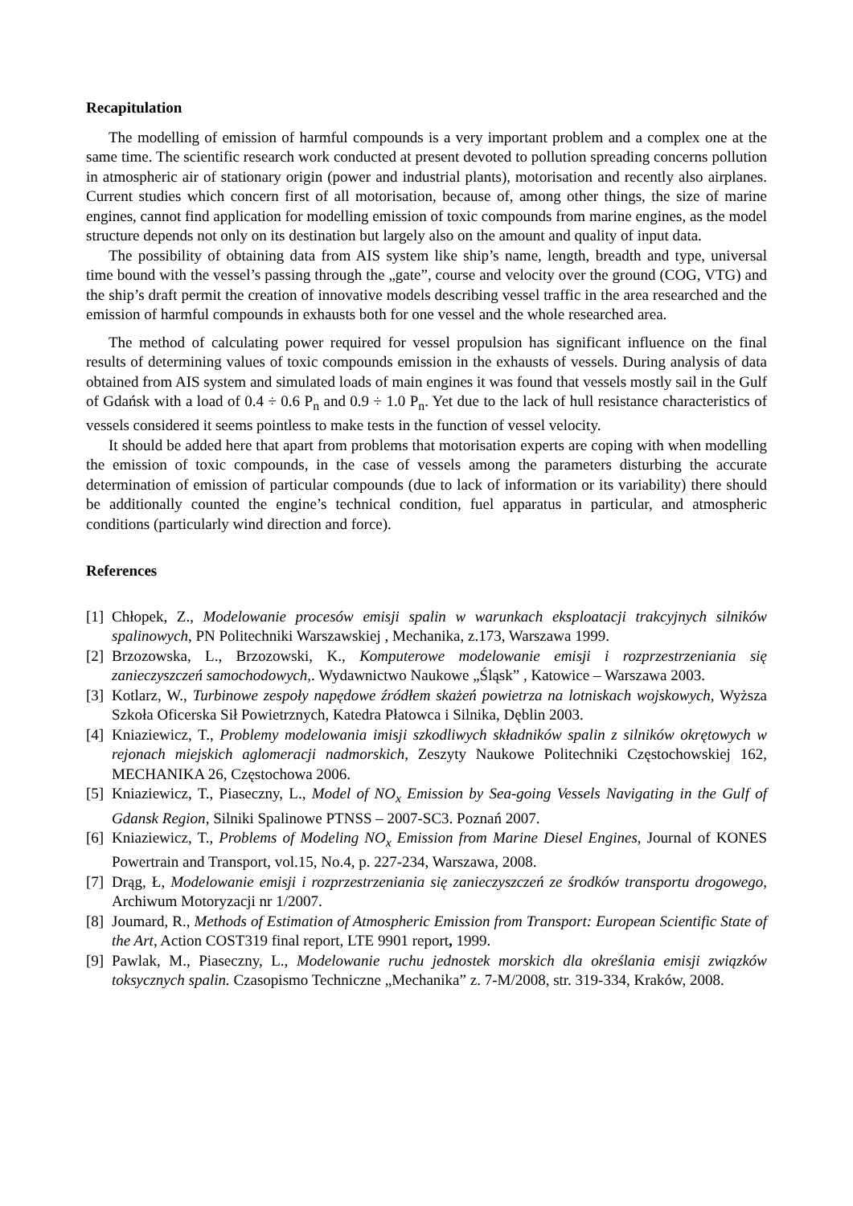Recapitulation
The modelling of emission of harmful compounds is a very important problem and a complex one at the same time. The scientific research work conducted at present devoted to pollution spreading concerns pollution in atmospheric air of stationary origin (power and industrial plants), motorisation and recently also airplanes. Current studies which concern first of all motorisation, because of, among other things, the size of marine engines, cannot find application for modelling emission of toxic compounds from marine engines, as the model structure depends not only on its destination but largely also on the amount and quality of input data.
The possibility of obtaining data from AIS system like ship’s name, length, breadth and type, universal time bound with the vessel’s passing through the „gate”, course and velocity over the ground (COG, VTG) and the ship’s draft permit the creation of innovative models describing vessel traffic in the area researched and the emission of harmful compounds in exhausts both for one vessel and the whole researched area.
The method of calculating power required for vessel propulsion has significant influence on the final results of determining values of toxic compounds emission in the exhausts of vessels. During analysis of data obtained from AIS system and simulated loads of main engines it was found that vessels mostly sail in the Gulf of Gdańsk with a load of 0.4 ÷ 0.6 P<sub>n</sub> and 0.9 ÷ 1.0 P<sub>n</sub>. Yet due to the lack of hull resistance characteristics of vessels considered it seems pointless to make tests in the function of vessel velocity.
It should be added here that apart from problems that motorisation experts are coping with when modelling the emission of toxic compounds, in the case of vessels among the parameters disturbing the accurate determination of emission of particular compounds (due to lack of information or its variability) there should be additionally counted the engine’s technical condition, fuel apparatus in particular, and atmospheric conditions (particularly wind direction and force).
References
[1] Chłopek, Z., Modelowanie procesów emisji spalin w warunkach eksploatacji trakcyjnych silników spalinowych, PN Politechniki Warszawskiej , Mechanika, z.173, Warszawa 1999.
[2] Brzozowska, L., Brzozowski, K., Komputerowe modelowanie emisji i rozprzestrzeniania się zanieczyszczeń samochodowych,. Wydawnictwo Naukowe „Śląsk” , Katowice – Warszawa 2003.
[3] Kotlarz, W., Turbinowe zespoły napędowe źródłem skażeń powietrza na lotniskach wojskowych, Wyższa Szkoła Oficerska Sił Powietrznych, Katedra Płatowca i Silnika, Dęblin 2003.
[4] Kniaziewicz, T., Problemy modelowania imisji szkodliwych składników spalin z silników okrętowych w rejonach miejskich aglomeracji nadmorskich, Zeszyty Naukowe Politechniki Częstochowskiej 162, MECHANIKA 26, Częstochowa 2006.
[5] Kniaziewicz, T., Piaseczny, L., Model of NO<sub>x</sub> Emission by Sea-going Vessels Navigating in the Gulf of Gdansk Region, Silniki Spalinowe PTNSS – 2007-SC3. Poznań 2007.
[6] Kniaziewicz, T., Problems of Modeling NO<sub>x</sub> Emission from Marine Diesel Engines, Journal of KONES Powertrain and Transport, vol.15, No.4, p. 227-234, Warszawa, 2008.
[7] Drąg, Ł, Modelowanie emisji i rozprzestrzeniania się zanieczyszczeń ze środków transportu drogowego, Archiwum Motoryzacji nr 1/2007.
[8] Joumard, R., Methods of Estimation of Atmospheric Emission from Transport: European Scientific State of the Art, Action COST319 final report, LTE 9901 report, 1999.
[9] Pawlak, M., Piaseczny, L., Modelowanie ruchu jednostek morskich dla określania emisji związków toksycznych spalin. Czasopismo Techniczne „Mechanika” z. 7-M/2008, str. 319-334, Kraków, 2008.